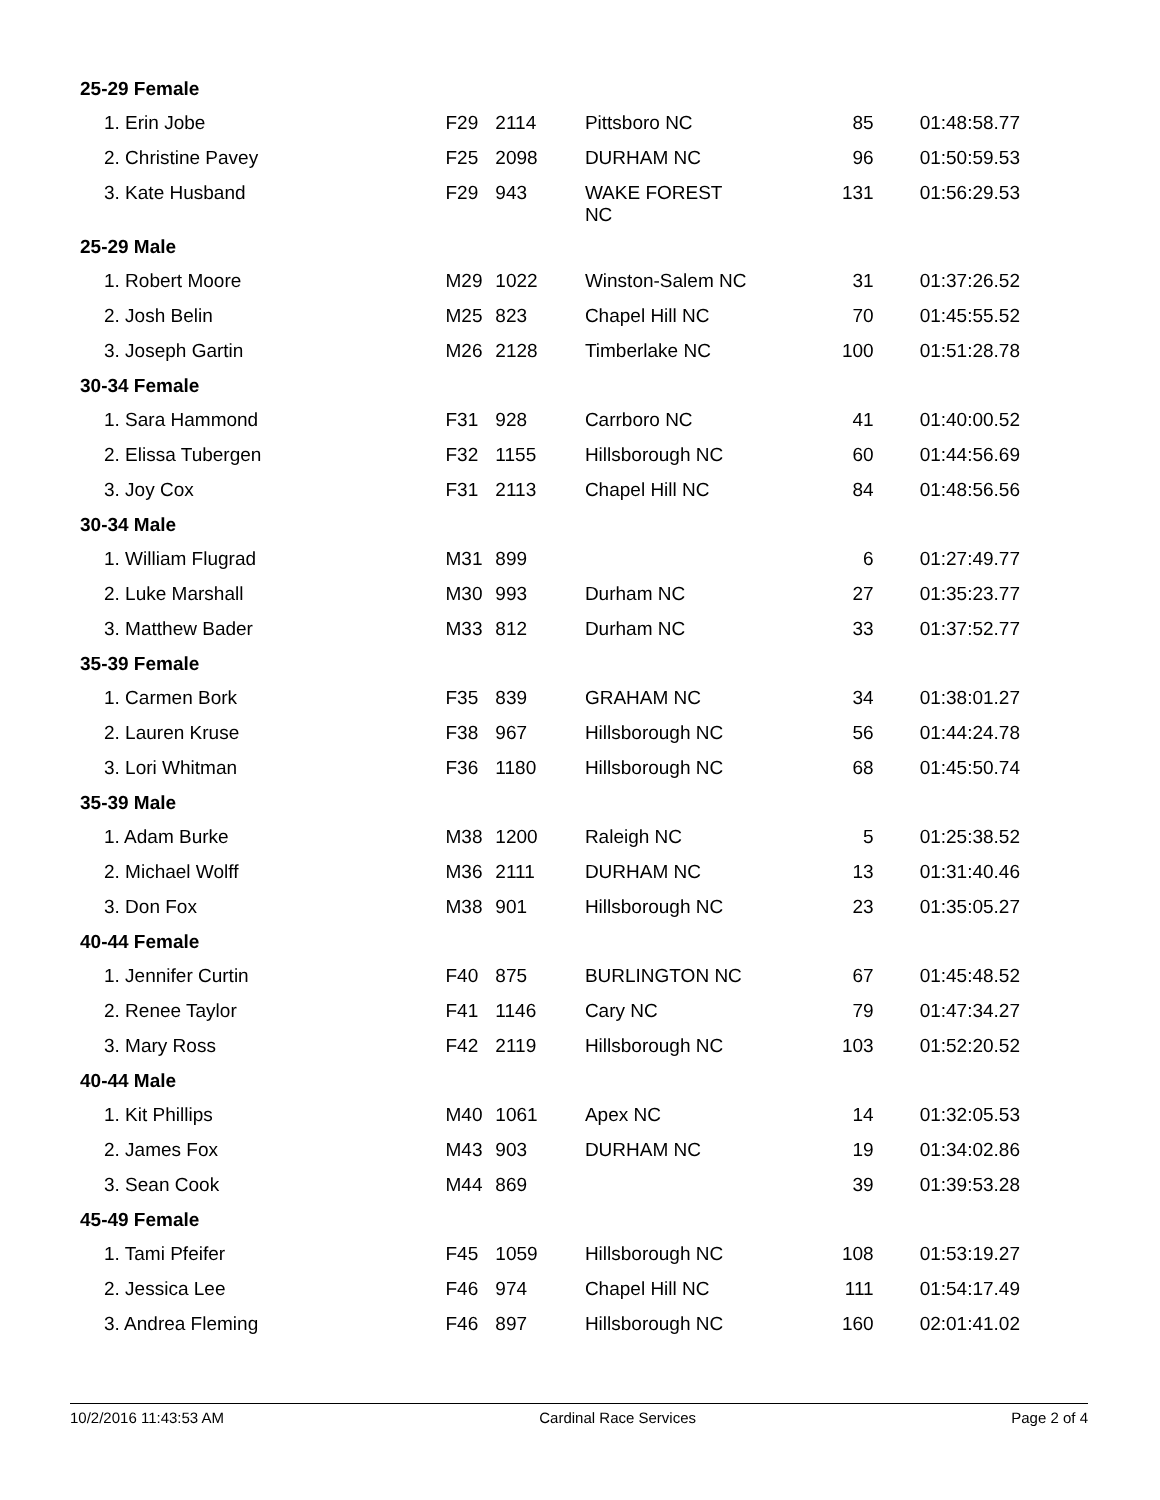| 25-29 Female | | | | | |
| 1. Erin Jobe | F29 | 2114 | Pittsboro NC | 85 | 01:48:58.77 |
| 2. Christine Pavey | F25 | 2098 | DURHAM NC | 96 | 01:50:59.53 |
| 3. Kate Husband | F29 | 943 | WAKE FOREST NC | 131 | 01:56:29.53 |
| 25-29 Male | | | | | |
| 1. Robert Moore | M29 | 1022 | Winston-Salem NC | 31 | 01:37:26.52 |
| 2. Josh Belin | M25 | 823 | Chapel Hill NC | 70 | 01:45:55.52 |
| 3. Joseph Gartin | M26 | 2128 | Timberlake NC | 100 | 01:51:28.78 |
| 30-34 Female | | | | | |
| 1. Sara Hammond | F31 | 928 | Carrboro NC | 41 | 01:40:00.52 |
| 2. Elissa Tubergen | F32 | 1155 | Hillsborough NC | 60 | 01:44:56.69 |
| 3. Joy Cox | F31 | 2113 | Chapel Hill NC | 84 | 01:48:56.56 |
| 30-34 Male | | | | | |
| 1. William Flugrad | M31 | 899 | | 6 | 01:27:49.77 |
| 2. Luke Marshall | M30 | 993 | Durham NC | 27 | 01:35:23.77 |
| 3. Matthew Bader | M33 | 812 | Durham NC | 33 | 01:37:52.77 |
| 35-39 Female | | | | | |
| 1. Carmen Bork | F35 | 839 | GRAHAM NC | 34 | 01:38:01.27 |
| 2. Lauren Kruse | F38 | 967 | Hillsborough NC | 56 | 01:44:24.78 |
| 3. Lori Whitman | F36 | 1180 | Hillsborough NC | 68 | 01:45:50.74 |
| 35-39 Male | | | | | |
| 1. Adam Burke | M38 | 1200 | Raleigh NC | 5 | 01:25:38.52 |
| 2. Michael Wolff | M36 | 2111 | DURHAM NC | 13 | 01:31:40.46 |
| 3. Don Fox | M38 | 901 | Hillsborough NC | 23 | 01:35:05.27 |
| 40-44 Female | | | | | |
| 1. Jennifer Curtin | F40 | 875 | BURLINGTON NC | 67 | 01:45:48.52 |
| 2. Renee Taylor | F41 | 1146 | Cary NC | 79 | 01:47:34.27 |
| 3. Mary Ross | F42 | 2119 | Hillsborough NC | 103 | 01:52:20.52 |
| 40-44 Male | | | | | |
| 1. Kit Phillips | M40 | 1061 | Apex NC | 14 | 01:32:05.53 |
| 2. James Fox | M43 | 903 | DURHAM NC | 19 | 01:34:02.86 |
| 3. Sean Cook | M44 | 869 | | 39 | 01:39:53.28 |
| 45-49 Female | | | | | |
| 1. Tami Pfeifer | F45 | 1059 | Hillsborough NC | 108 | 01:53:19.27 |
| 2. Jessica Lee | F46 | 974 | Chapel Hill NC | 111 | 01:54:17.49 |
| 3. Andrea Fleming | F46 | 897 | Hillsborough NC | 160 | 02:01:41.02 |
10/2/2016 11:43:53 AM Cardinal Race Services Page 2 of 4